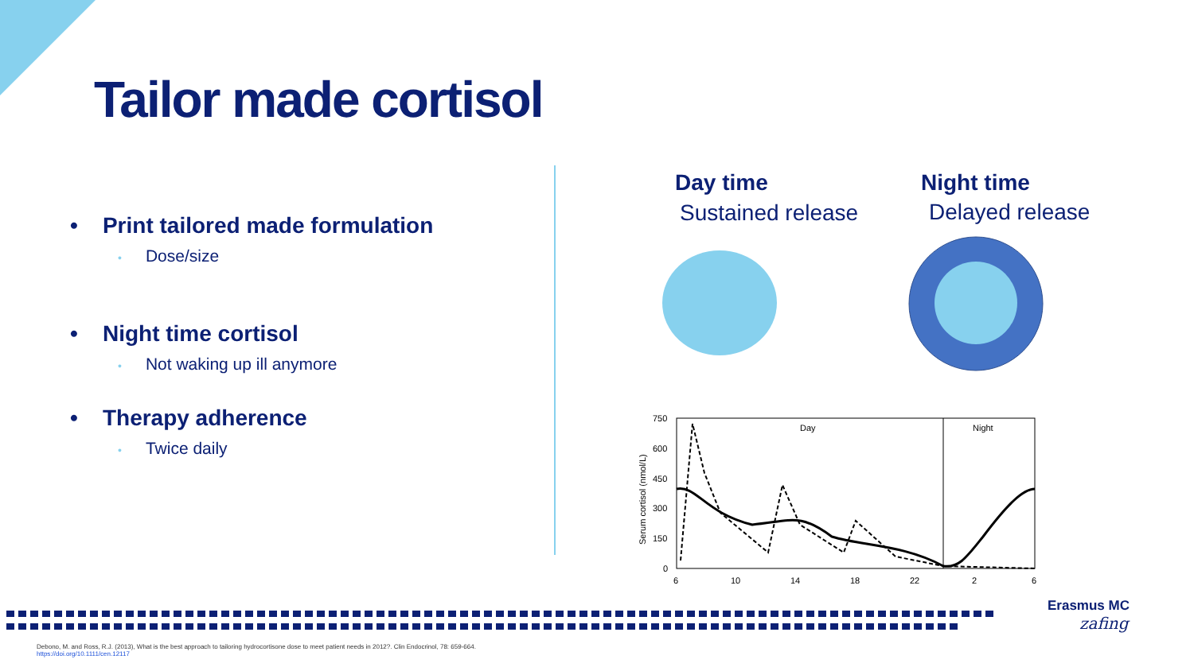Tailor made cortisol
• Print tailored made formulation
• Dose/size
• Night time cortisol
• Not waking up ill anymore
• Therapy adherence
• Twice daily
Day time
Sustained release
Night time
Delayed release
750
600
450
300
150
0
6
10
14
18
22
2
6
Serum cortisol (nmol/L)
Day
Night
Erasmus MC
zafing
Debono, M. and Ross, R.J. (2013), What is the best approach to tailoring hydrocortisone dose to meet patient needs in 2012?. Clin Endocrinol, 78: 659-664. https://doi.org/10.1111/cen.12117